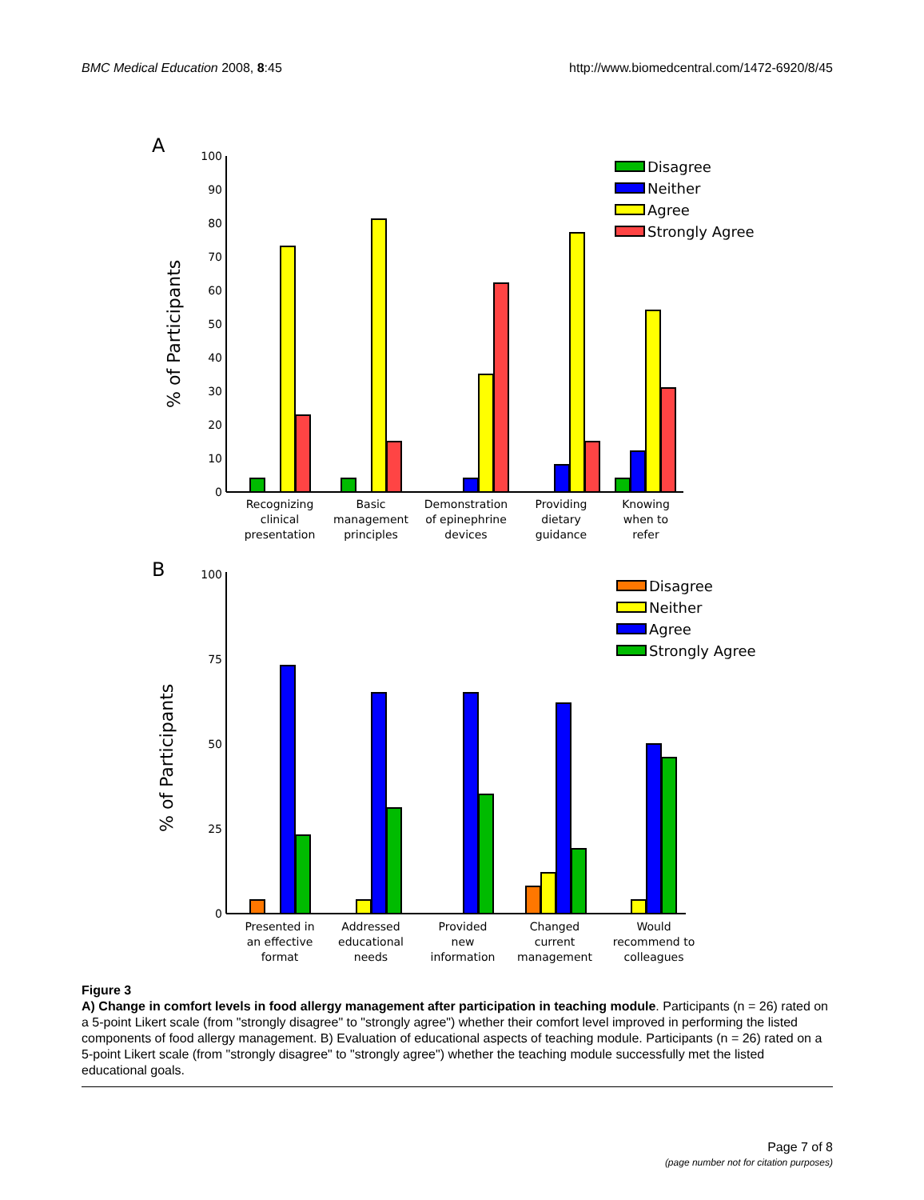BMC Medical Education 2008, 8:45 http://www.biomedcentral.com/1472-6920/8/45
A
% of Participants
0
10
20
30
40
50
60
70
80
90
100
Disagree
Neither
Agree
Strongly Agree
Recognizing
clinical
presentation
Basic
management
principles
Demonstration
of epinephrine
devices
Providing
dietary
guidance
Knowing
when to
refer
B
% of Participants
0
25
50
75
100
Disagree
Neither
Agree
Strongly Agree
Presented in
an effective
format
Addressed
educational
needs
Provided
new
information
Changed
current
management
Would
recommend to
colleagues
Figure 3
A) Change in comfort levels in food allergy management after participation in teaching module. Participants (n = 26) rated on a 5-point Likert scale (from "strongly disagree" to "strongly agree") whether their comfort level improved in performing the listed components of food allergy management. B) Evaluation of educational aspects of teaching module. Participants (n = 26) rated on a 5-point Likert scale (from "strongly disagree" to "strongly agree") whether the teaching module successfully met the listed educational goals.
Page 7 of 8
(page number not for citation purposes)